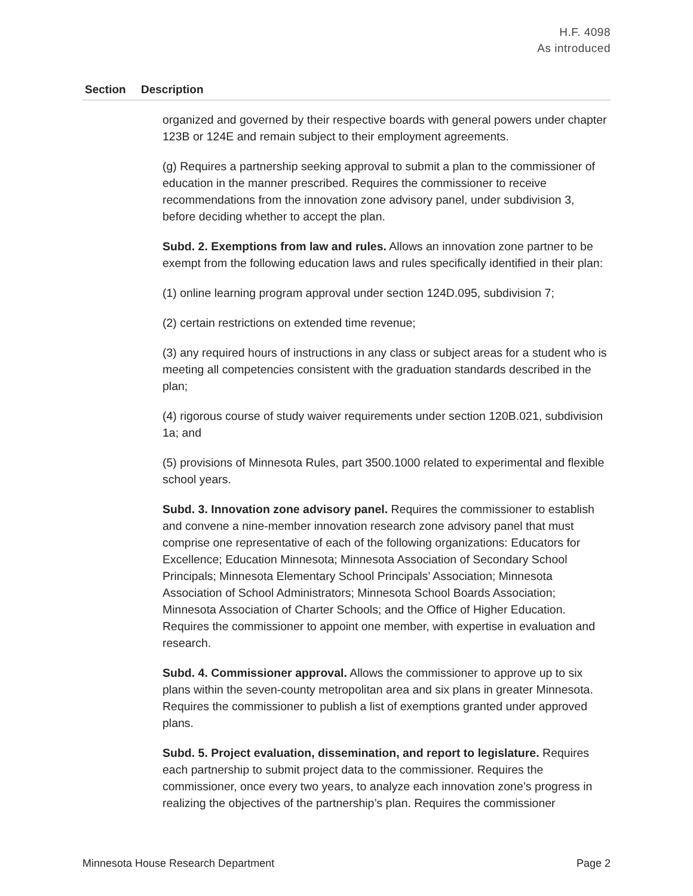H.F. 4098
As introduced
| Section | Description |
| --- | --- |
| | organized and governed by their respective boards with general powers under chapter 123B or 124E and remain subject to their employment agreements. (g) Requires a partnership seeking approval to submit a plan to the commissioner of education in the manner prescribed. Requires the commissioner to receive recommendations from the innovation zone advisory panel, under subdivision 3, before deciding whether to accept the plan. Subd. 2. Exemptions from law and rules. Allows an innovation zone partner to be exempt from the following education laws and rules specifically identified in their plan: (1) online learning program approval under section 124D.095, subdivision 7; (2) certain restrictions on extended time revenue; (3) any required hours of instructions in any class or subject areas for a student who is meeting all competencies consistent with the graduation standards described in the plan; (4) rigorous course of study waiver requirements under section 120B.021, subdivision 1a; and (5) provisions of Minnesota Rules, part 3500.1000 related to experimental and flexible school years. Subd. 3. Innovation zone advisory panel. Requires the commissioner to establish and convene a nine-member innovation research zone advisory panel that must comprise one representative of each of the following organizations: Educators for Excellence; Education Minnesota; Minnesota Association of Secondary School Principals; Minnesota Elementary School Principals’ Association; Minnesota Association of School Administrators; Minnesota School Boards Association; Minnesota Association of Charter Schools; and the Office of Higher Education. Requires the commissioner to appoint one member, with expertise in evaluation and research. Subd. 4. Commissioner approval. Allows the commissioner to approve up to six plans within the seven-county metropolitan area and six plans in greater Minnesota. Requires the commissioner to publish a list of exemptions granted under approved plans. Subd. 5. Project evaluation, dissemination, and report to legislature. Requires each partnership to submit project data to the commissioner. Requires the commissioner, once every two years, to analyze each innovation zone’s progress in realizing the objectives of the partnership’s plan. Requires the commissioner |
Minnesota House Research Department Page 2